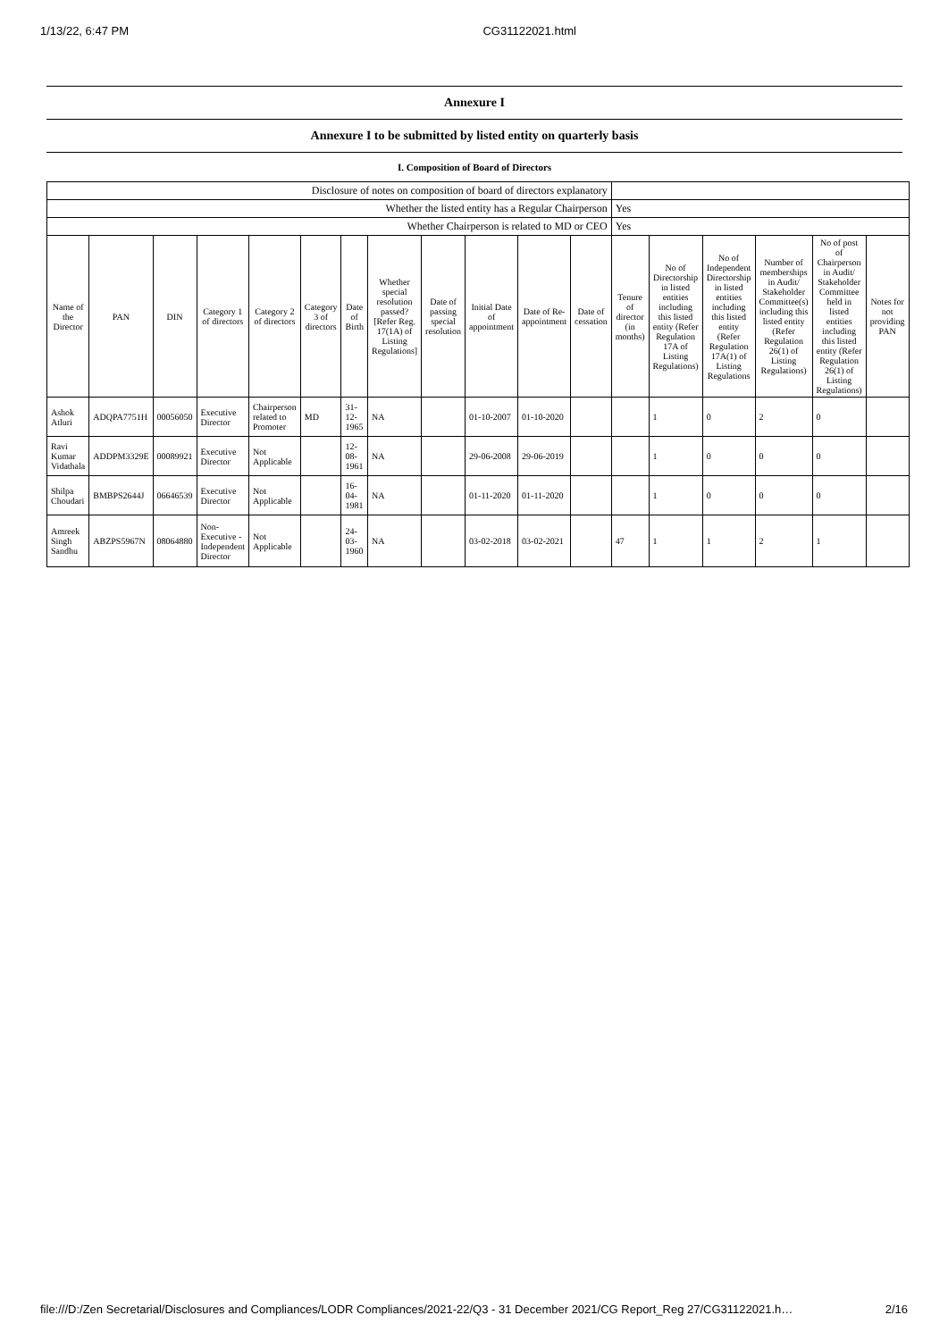1/13/22, 6:47 PM CG31122021.html
Annexure I
Annexure I to be submitted by listed entity on quarterly basis
I. Composition of Board of Directors
| Disclosure of notes on composition of board of directors explanatory | | | | | | | | | | | | | | | | | |
| Whether the listed entity has a Regular Chairperson | | | | | | | | | | | | Yes | | | | | |
| Whether Chairperson is related to MD or CEO | | | | | | | | | | | | Yes | | | | | |
| Name of the Director | PAN | DIN | Category 1 of directors | Category 2 of directors | Category 3 of directors | Date of Birth | Whether special resolution passed? [Refer Reg. 17(1A) of Listing Regulations] | Date of passing special resolution | Initial Date of appointment | Date of Re-appointment | Date of cessation | Tenure of director (in months) | No of Directorship in listed entities including this listed entity (Refer Regulation 17A of Listing Regulations) | No of Independent Directorship in listed entities including this listed entity (Refer Regulation 17A(1) of Listing Regulations | Number of memberships in Audit/ Stakeholder Committee(s) including this listed entity (Refer Regulation 26(1) of Listing Regulations) | No of post of Chairperson in Audit/ Stakeholder Committee held in listed entities including this listed entity (Refer Regulation 26(1) of Listing Regulations) | Notes for not providing PAN |
| Ashok Atluri | ADQPA7751H | 00056050 | Executive Director | Chairperson related to Promoter | MD | 31-12-1965 | NA | | 01-10-2007 | 01-10-2020 | | | 1 | 0 | 2 | 0 | |
| Ravi Kumar Vidathala | ADDPM3329E | 00089921 | Executive Director | Not Applicable | | 12-08-1961 | NA | | 29-06-2008 | 29-06-2019 | | | 1 | 0 | 0 | 0 | |
| Shilpa Choudari | BMBPS2644J | 06646539 | Executive Director | Not Applicable | | 16-04-1981 | NA | | 01-11-2020 | 01-11-2020 | | | 1 | 0 | 0 | 0 | |
| Amreek Singh Sandhu | ABZPS5967N | 08064880 | Non-Executive - Independent Director | Not Applicable | | 24-03-1960 | NA | | 03-02-2018 | 03-02-2021 | | 47 | 1 | 1 | 2 | 1 | |
file:///D:/Zen Secretarial/Disclosures and Compliances/LODR Compliances/2021-22/Q3 - 31 December 2021/CG Report_Reg 27/CG31122021.h… 2/16